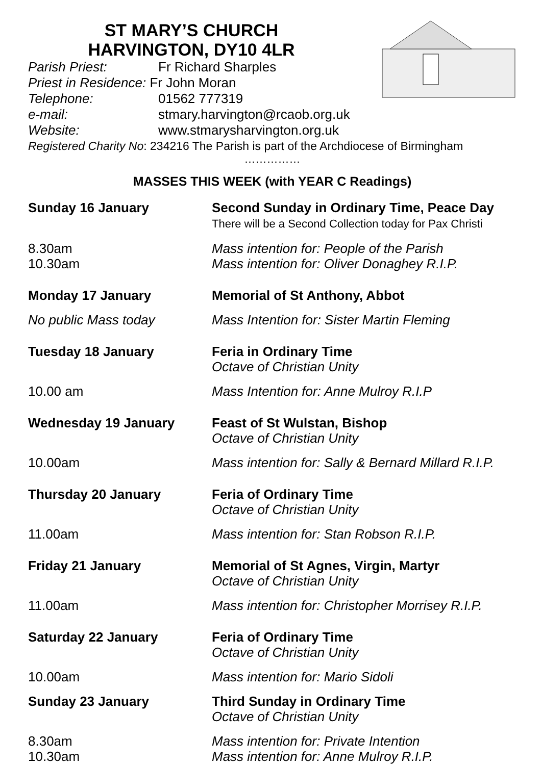ST MARY’S CHURCH
HARVINGTON, DY10 4LR
Parish Priest: Fr Richard Sharples
Priest in Residence: Fr John Moran
Telephone: 01562 777319
e-mail: stmary.harvington@rcaob.org.uk
Website: www.stmarysharvington.org.uk
Registered Charity No: 234216 The Parish is part of the Archdiocese of Birmingham
……………
MASSES THIS WEEK (with YEAR C Readings)
Sunday 16 January Second Sunday in Ordinary Time, Peace Day
There will be a Second Collection today for Pax Christi
8.30am
10.30am
Mass intention for: People of the Parish
Mass intention for: Oliver Donaghey R.I.P.
Monday 17 January Memorial of St Anthony, Abbot
No public Mass today Mass Intention for: Sister Martin Fleming
Tuesday 18 January Feria in Ordinary Time
Octave of Christian Unity
10.00 am Mass Intention for: Anne Mulroy R.I.P
Wednesday 19 January Feast of St Wulstan, Bishop
Octave of Christian Unity
10.00am Mass intention for: Sally & Bernard Millard R.I.P.
Thursday 20 January Feria of Ordinary Time
Octave of Christian Unity
11.00am Mass intention for: Stan Robson R.I.P.
Friday 21 January Memorial of St Agnes, Virgin, Martyr
Octave of Christian Unity
11.00am Mass intention for: Christopher Morrisey R.I.P.
Saturday 22 January Feria of Ordinary Time
Octave of Christian Unity
10.00am Mass intention for: Mario Sidoli
Sunday 23 January Third Sunday in Ordinary Time
Octave of Christian Unity
8.30am
10.30am
Mass intention for: Private Intention
Mass intention for: Anne Mulroy R.I.P.